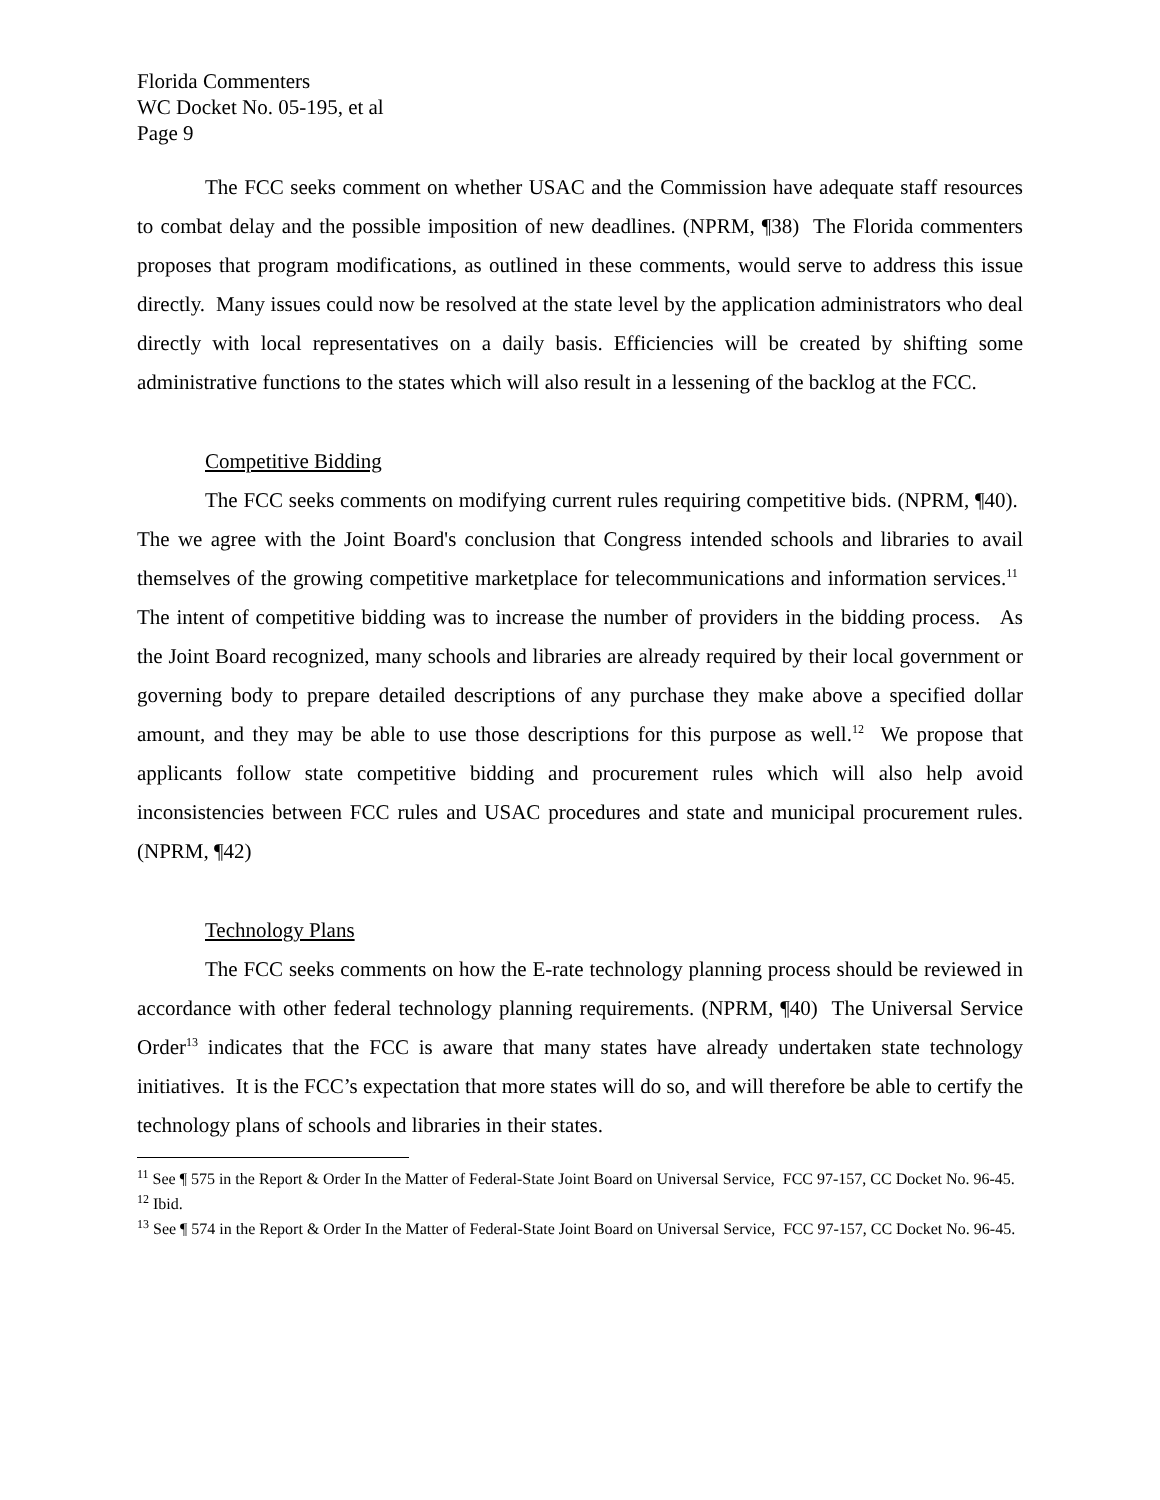Florida Commenters
WC Docket No. 05-195, et al
Page 9
The FCC seeks comment on whether USAC and the Commission have adequate staff resources to combat delay and the possible imposition of new deadlines. (NPRM, ¶38) The Florida commenters proposes that program modifications, as outlined in these comments, would serve to address this issue directly. Many issues could now be resolved at the state level by the application administrators who deal directly with local representatives on a daily basis. Efficiencies will be created by shifting some administrative functions to the states which will also result in a lessening of the backlog at the FCC.
Competitive Bidding
The FCC seeks comments on modifying current rules requiring competitive bids. (NPRM, ¶40). The we agree with the Joint Board's conclusion that Congress intended schools and libraries to avail themselves of the growing competitive marketplace for telecommunications and information services.<sup>11</sup> The intent of competitive bidding was to increase the number of providers in the bidding process. As the Joint Board recognized, many schools and libraries are already required by their local government or governing body to prepare detailed descriptions of any purchase they make above a specified dollar amount, and they may be able to use those descriptions for this purpose as well.<sup>12</sup> We propose that applicants follow state competitive bidding and procurement rules which will also help avoid inconsistencies between FCC rules and USAC procedures and state and municipal procurement rules. (NPRM, ¶42)
Technology Plans
The FCC seeks comments on how the E-rate technology planning process should be reviewed in accordance with other federal technology planning requirements. (NPRM, ¶40) The Universal Service Order<sup>13</sup> indicates that the FCC is aware that many states have already undertaken state technology initiatives. It is the FCC’s expectation that more states will do so, and will therefore be able to certify the technology plans of schools and libraries in their states.
<sup>11</sup> See ¶ 575 in the Report & Order In the Matter of Federal-State Joint Board on Universal Service, FCC 97-157, CC Docket No. 96-45.
<sup>12</sup> Ibid.
<sup>13</sup> See ¶ 574 in the Report & Order In the Matter of Federal-State Joint Board on Universal Service, FCC 97-157, CC Docket No. 96-45.